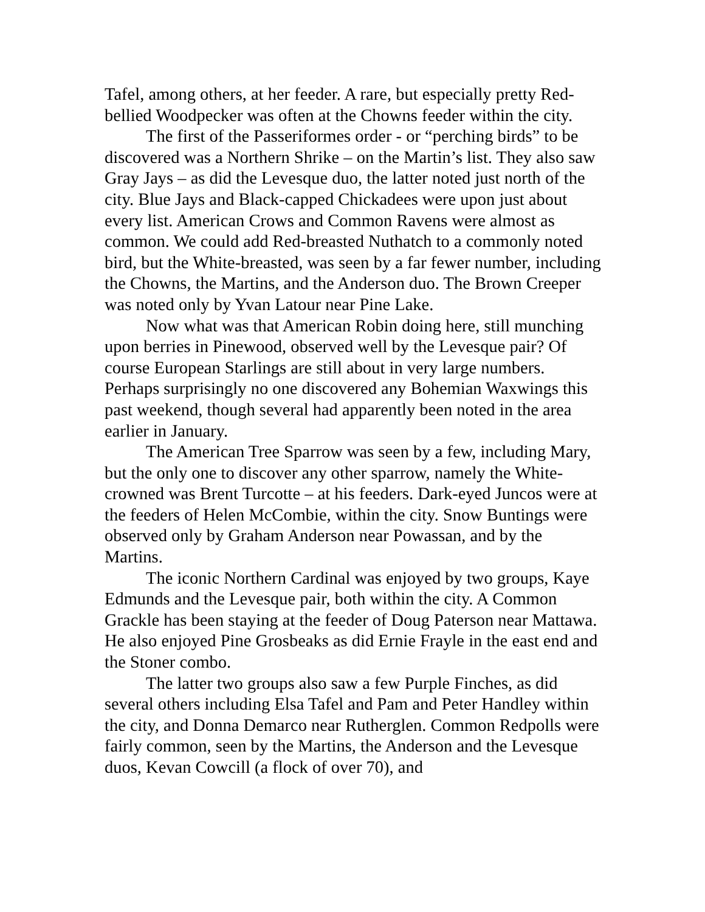Tafel, among others, at her feeder. A rare, but especially pretty Red-bellied Woodpecker was often at the Chowns feeder within the city.
The first of the Passeriformes order - or “perching birds” to be discovered was a Northern Shrike – on the Martin’s list. They also saw Gray Jays – as did the Levesque duo, the latter noted just north of the city. Blue Jays and Black-capped Chickadees were upon just about every list. American Crows and Common Ravens were almost as common. We could add Red-breasted Nuthatch to a commonly noted bird, but the White-breasted, was seen by a far fewer number, including the Chowns, the Martins, and the Anderson duo. The Brown Creeper was noted only by Yvan Latour near Pine Lake.
Now what was that American Robin doing here, still munching upon berries in Pinewood, observed well by the Levesque pair? Of course European Starlings are still about in very large numbers. Perhaps surprisingly no one discovered any Bohemian Waxwings this past weekend, though several had apparently been noted in the area earlier in January.
The American Tree Sparrow was seen by a few, including Mary, but the only one to discover any other sparrow, namely the White-crowned was Brent Turcotte – at his feeders. Dark-eyed Juncos were at the feeders of Helen McCombie, within the city. Snow Buntings were observed only by Graham Anderson near Powassan, and by the Martins.
The iconic Northern Cardinal was enjoyed by two groups, Kaye Edmunds and the Levesque pair, both within the city. A Common Grackle has been staying at the feeder of Doug Paterson near Mattawa. He also enjoyed Pine Grosbeaks as did Ernie Frayle in the east end and the Stoner combo.
The latter two groups also saw a few Purple Finches, as did several others including Elsa Tafel and Pam and Peter Handley within the city, and Donna Demarco near Rutherglen. Common Redpolls were fairly common, seen by the Martins, the Anderson and the Levesque duos, Kevan Cowcill (a flock of over 70), and